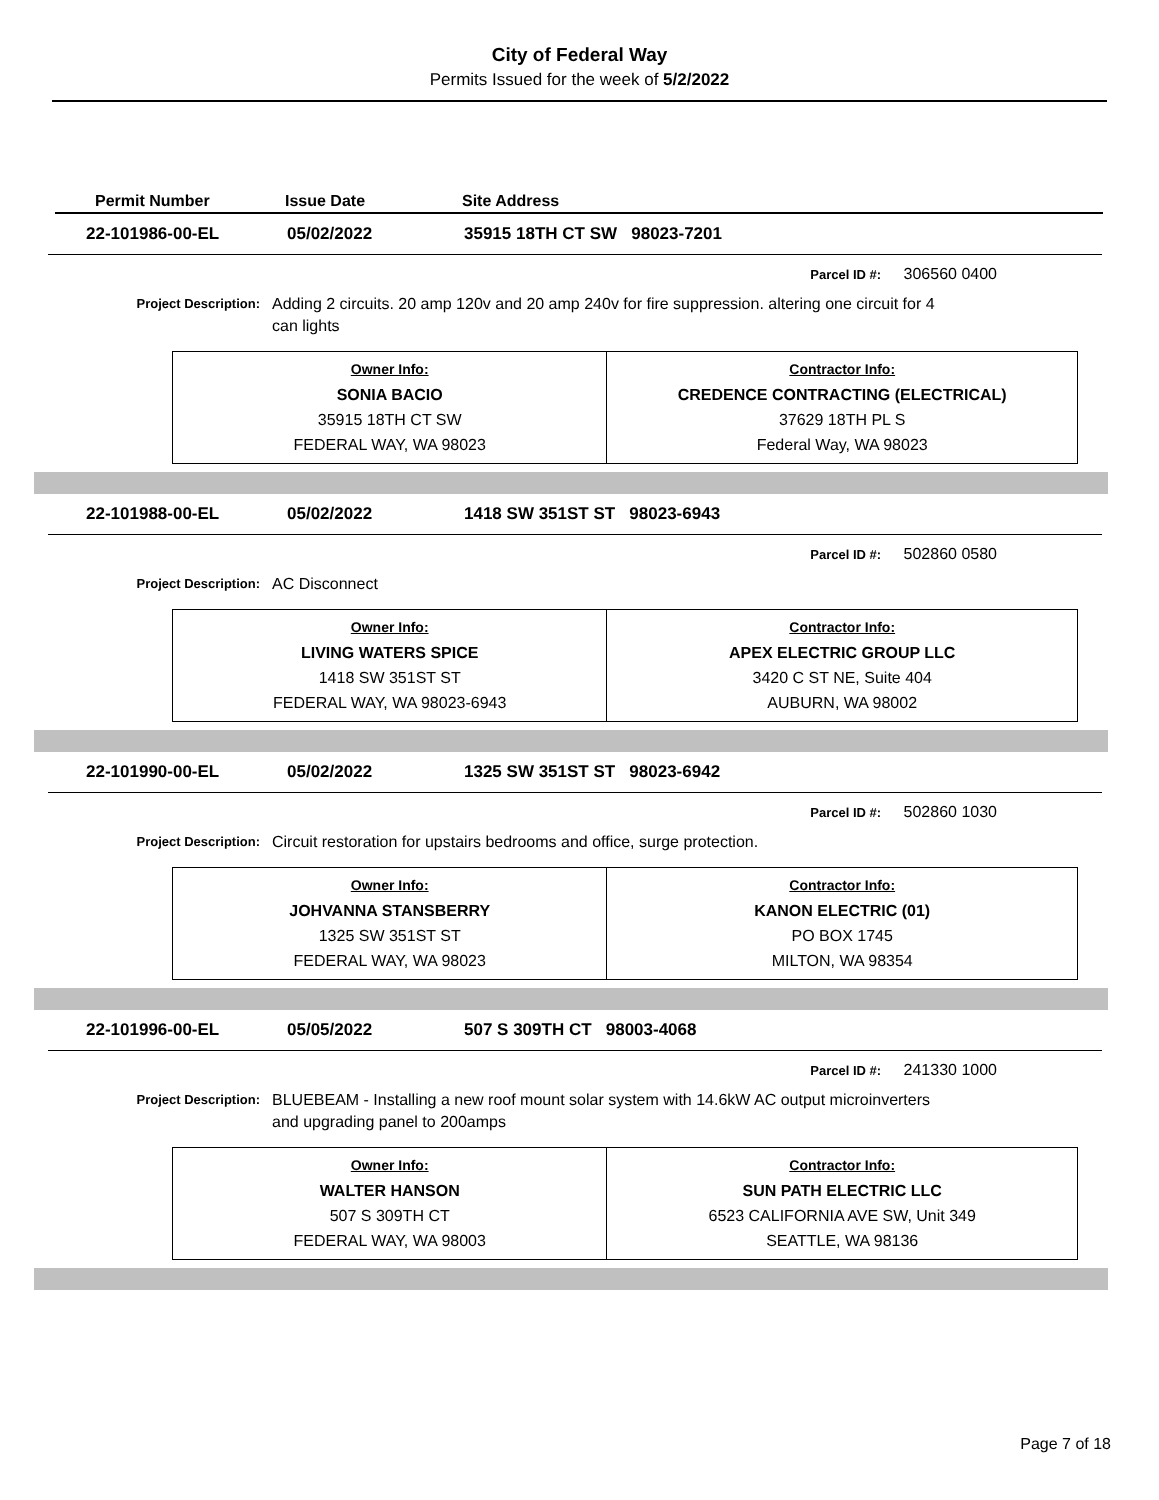City of Federal Way
Permits Issued for the week of 5/2/2022
Permit Number Issue Date Site Address
22-101986-00-EL 05/02/2022 35915 18TH CT SW 98023-7201
Parcel ID #: 306560 0400
Project Description: Adding 2 circuits. 20 amp 120v and 20 amp 240v for fire suppression. altering one circuit for 4 can lights
| Owner Info: SONIA BACIO 35915 18TH CT SW FEDERAL WAY, WA 98023 | Contractor Info: CREDENCE CONTRACTING (ELECTRICAL) 37629 18TH PL S Federal Way, WA 98023 |
22-101988-00-EL 05/02/2022 1418 SW 351ST ST 98023-6943
Parcel ID #: 502860 0580
Project Description: AC Disconnect
| Owner Info: LIVING WATERS SPICE 1418 SW 351ST ST FEDERAL WAY, WA 98023-6943 | Contractor Info: APEX ELECTRIC GROUP LLC 3420 C ST NE, Suite 404 AUBURN, WA 98002 |
22-101990-00-EL 05/02/2022 1325 SW 351ST ST 98023-6942
Parcel ID #: 502860 1030
Project Description: Circuit restoration for upstairs bedrooms and office, surge protection.
| Owner Info: JOHVANNA STANSBERRY 1325 SW 351ST ST FEDERAL WAY, WA 98023 | Contractor Info: KANON ELECTRIC (01) PO BOX 1745 MILTON, WA 98354 |
22-101996-00-EL 05/05/2022 507 S 309TH CT 98003-4068
Parcel ID #: 241330 1000
Project Description: BLUEBEAM - Installing a new roof mount solar system with 14.6kW AC output microinverters and upgrading panel to 200amps
| Owner Info: WALTER HANSON 507 S 309TH CT FEDERAL WAY, WA 98003 | Contractor Info: SUN PATH ELECTRIC LLC 6523 CALIFORNIA AVE SW, Unit 349 SEATTLE, WA 98136 |
Page 7 of 18